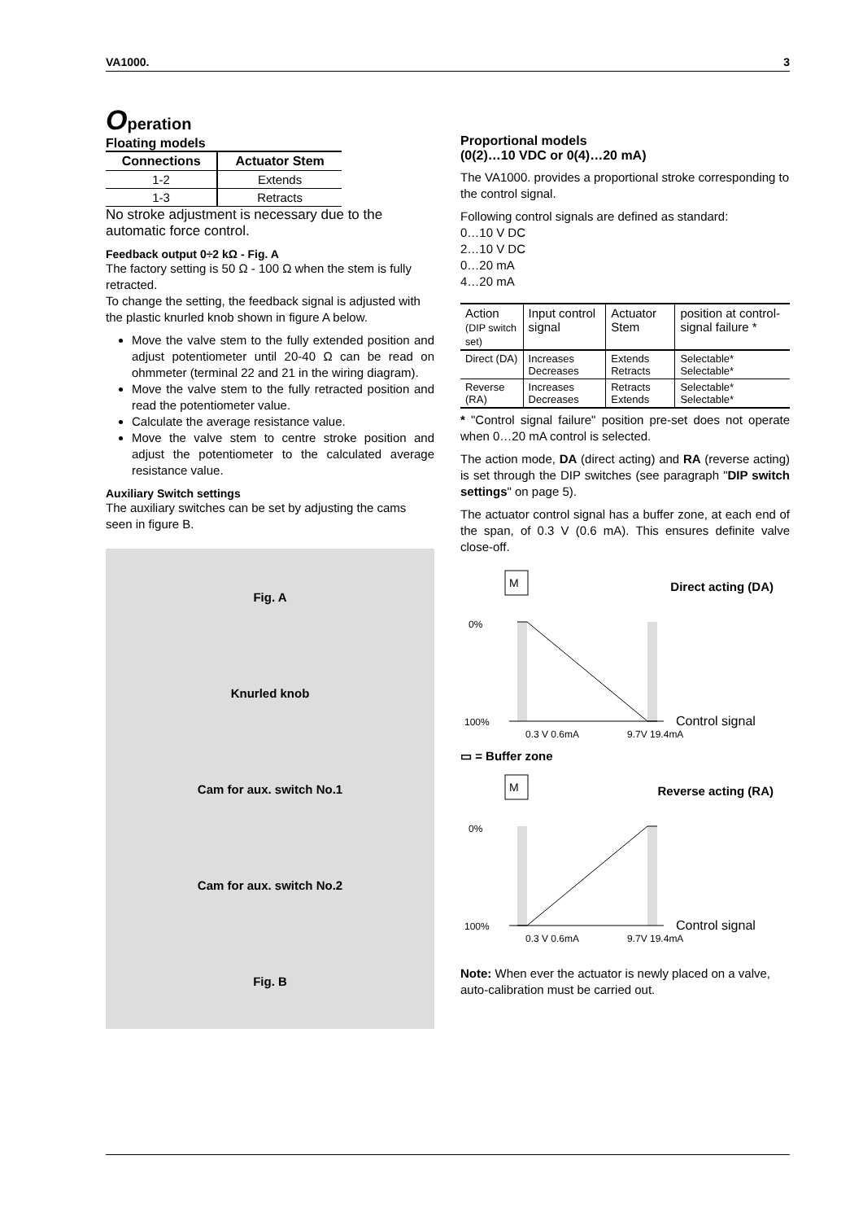VA1000. 3
Operation
Floating models
| Connections | Actuator Stem |
| --- | --- |
| 1-2 | Extends |
| 1-3 | Retracts |
No stroke adjustment is necessary due to the automatic force control.
Feedback output 0÷2 kΩ - Fig. A
The factory setting is 50 Ω - 100 Ω when the stem is fully retracted.
To change the setting, the feedback signal is adjusted with the plastic knurled knob shown in figure A below.
Move the valve stem to the fully extended position and adjust potentiometer until 20-40 Ω can be read on ohmmeter (terminal 22 and 21 in the wiring diagram).
Move the valve stem to the fully retracted position and read the potentiometer value.
Calculate the average resistance value.
Move the valve stem to centre stroke position and adjust the potentiometer to the calculated average resistance value.
Auxiliary Switch settings
The auxiliary switches can be set by adjusting the cams seen in figure B.
Fig. A
Knurled knob
Cam for aux. switch No.1
Cam for aux. switch No.2
Fig. B
Proportional models
(0(2)…10 VDC or 0(4)…20 mA)
The VA1000. provides a proportional stroke corresponding to the control signal.
Following control signals are defined as standard:
0…10 V DC
2…10 V DC
0…20 mA
4…20 mA
| Action (DIP switch set) | Input control signal | Actuator Stem | position at control-signal failure * |
| --- | --- | --- | --- |
| Direct (DA) | Increases Decreases | Extends Retracts | Selectable* Selectable* |
| Reverse (RA) | Increases Decreases | Retracts Extends | Selectable* Selectable* |
* "Control signal failure" position pre-set does not operate when 0…20 mA control is selected.
The action mode, DA (direct acting) and RA (reverse acting) is set through the DIP switches (see paragraph "DIP switch settings" on page 5).
The actuator control signal has a buffer zone, at each end of the span, of 0.3 V (0.6 mA). This ensures definite valve close-off.
M
Direct acting (DA)
0%
100%
Control signal
0.3 V 0.6mA
9.7V 19.4mA
▭ = Buffer zone
M
Reverse acting (RA)
0%
100%
Control signal
0.3 V 0.6mA
9.7V 19.4mA
Note: When ever the actuator is newly placed on a valve, auto-calibration must be carried out.